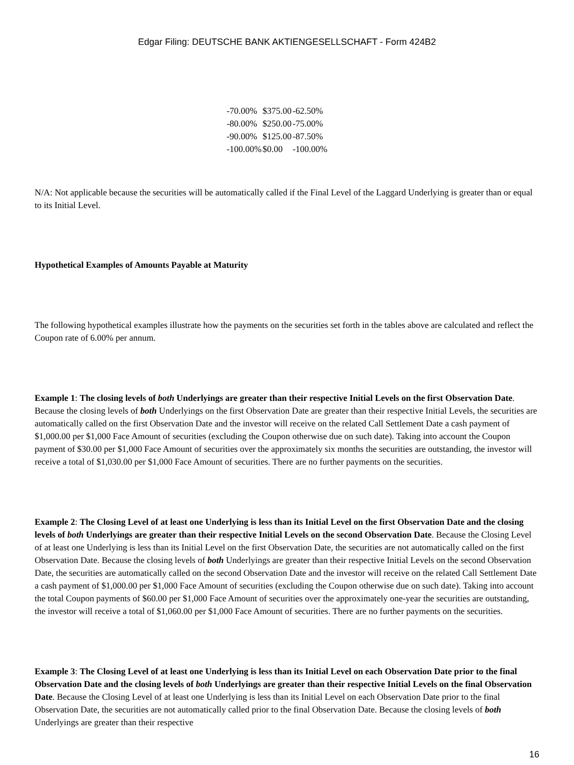Edgar Filing: DEUTSCHE BANK AKTIENGESELLSCHAFT - Form 424B2
| -70.00% | $375.00 | -62.50% |
| -80.00% | $250.00 | -75.00% |
| -90.00% | $125.00 | -87.50% |
| -100.00% | $0.00 | -100.00% |
N/A: Not applicable because the securities will be automatically called if the Final Level of the Laggard Underlying is greater than or equal to its Initial Level.
Hypothetical Examples of Amounts Payable at Maturity
The following hypothetical examples illustrate how the payments on the securities set forth in the tables above are calculated and reflect the Coupon rate of 6.00% per annum.
Example 1: The closing levels of both Underlyings are greater than their respective Initial Levels on the first Observation Date. Because the closing levels of both Underlyings on the first Observation Date are greater than their respective Initial Levels, the securities are automatically called on the first Observation Date and the investor will receive on the related Call Settlement Date a cash payment of $1,000.00 per $1,000 Face Amount of securities (excluding the Coupon otherwise due on such date). Taking into account the Coupon payment of $30.00 per $1,000 Face Amount of securities over the approximately six months the securities are outstanding, the investor will receive a total of $1,030.00 per $1,000 Face Amount of securities. There are no further payments on the securities.
Example 2: The Closing Level of at least one Underlying is less than its Initial Level on the first Observation Date and the closing levels of both Underlyings are greater than their respective Initial Levels on the second Observation Date. Because the Closing Level of at least one Underlying is less than its Initial Level on the first Observation Date, the securities are not automatically called on the first Observation Date. Because the closing levels of both Underlyings are greater than their respective Initial Levels on the second Observation Date, the securities are automatically called on the second Observation Date and the investor will receive on the related Call Settlement Date a cash payment of $1,000.00 per $1,000 Face Amount of securities (excluding the Coupon otherwise due on such date). Taking into account the total Coupon payments of $60.00 per $1,000 Face Amount of securities over the approximately one-year the securities are outstanding, the investor will receive a total of $1,060.00 per $1,000 Face Amount of securities. There are no further payments on the securities.
Example 3: The Closing Level of at least one Underlying is less than its Initial Level on each Observation Date prior to the final Observation Date and the closing levels of both Underlyings are greater than their respective Initial Levels on the final Observation Date. Because the Closing Level of at least one Underlying is less than its Initial Level on each Observation Date prior to the final Observation Date, the securities are not automatically called prior to the final Observation Date. Because the closing levels of both Underlyings are greater than their respective
16